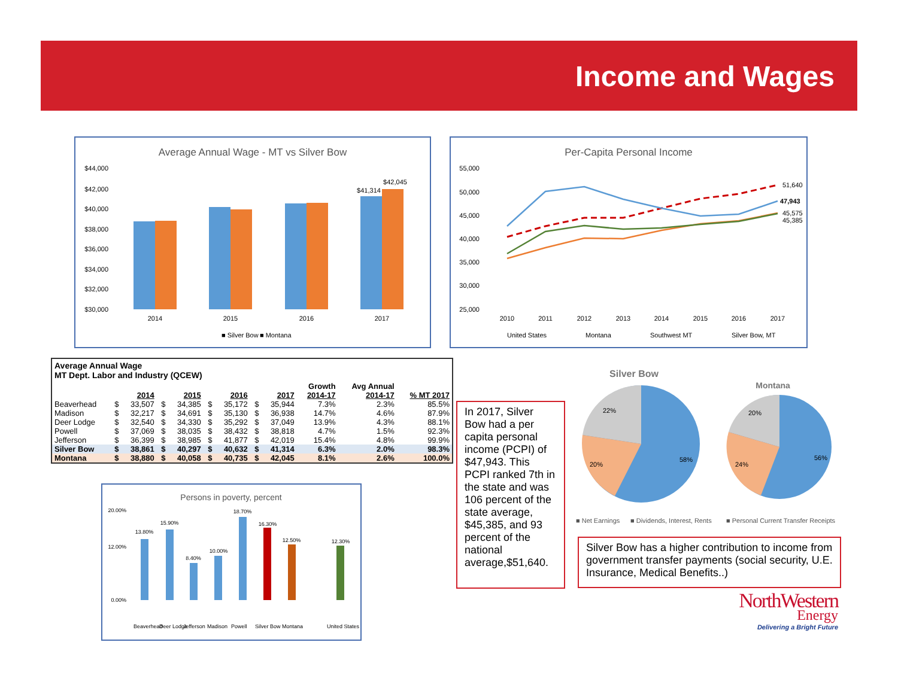Income and Wages
Average Annual Wage - MT vs Silver Bow
$44,000
$42,000
$40,000
$38,000
$36,000
$34,000
$32,000
$30,000
$41,314
$42,045
2014
2015
2016
2017
■ Silver Bow
■ Montana
Per-Capita Personal Income
55,000
50,000
45,000
40,000
35,000
30,000
25,000
51,640
47,943
45,575
45,385
2010
2011
2012
2013
2014
2015
2016
2017
United States
Montana
Southwest MT
Silver Bow, MT
Average Annual Wage
MT Dept. Labor and Industry (QCEW)
| | | | | | | | | | Growth | Avg Annual | |
| --- | --- | --- | --- | --- | --- | --- | --- | --- | --- | --- | --- |
| | | 2014 | | 2015 | | 2016 | | 2017 | 2014-17 | 2014-17 | % MT 2017 |
| Beaverhead | $ | 33,507 | $ | 34,385 | $ | 35,172 | $ | 35,944 | 7.3% | 2.3% | 85.5% |
| Madison | $ | 32,217 | $ | 34,691 | $ | 35,130 | $ | 36,938 | 14.7% | 4.6% | 87.9% |
| Deer Lodge | $ | 32,540 | $ | 34,330 | $ | 35,292 | $ | 37,049 | 13.9% | 4.3% | 88.1% |
| Powell | $ | 37,069 | $ | 38,035 | $ | 38,432 | $ | 38,818 | 4.7% | 1.5% | 92.3% |
| Jefferson | $ | 36,399 | $ | 38,985 | $ | 41,877 | $ | 42,019 | 15.4% | 4.8% | 99.9% |
| Silver Bow | $ | 38,861 | $ | 40,297 | $ | 40,632 | $ | 41,314 | 6.3% | 2.0% | 98.3% |
| Montana | $ | 38,880 | $ | 40,058 | $ | 40,735 | $ | 42,045 | 8.1% | 2.6% | 100.0% |
Persons in poverty, percent
20.00%
12.00%
0.00%
13.80%
15.90%
8.40%
10.00%
18.70%
16.30%
12.50%
12.30%
Beaverhead
Deer Lodge
Jefferson
Madison
Powell
Silver Bow
Montana
United States
In 2017, Silver Bow had a per capita personal income (PCPI) of $47,943. This PCPI ranked 7th in the state and was 106 percent of the state average, $45,385, and 93 percent of the national average,$51,640.
Silver Bow
22%
20%
58%
Montana
20%
24%
56%
■ Net Earnings
■ Dividends, Interest, Rents
■ Personal Current Transfer Receipts
Silver Bow has a higher contribution to income from government transfer payments (social security, U.E. Insurance, Medical Benefits..)
NorthWestern
Energy
Delivering a Bright Future